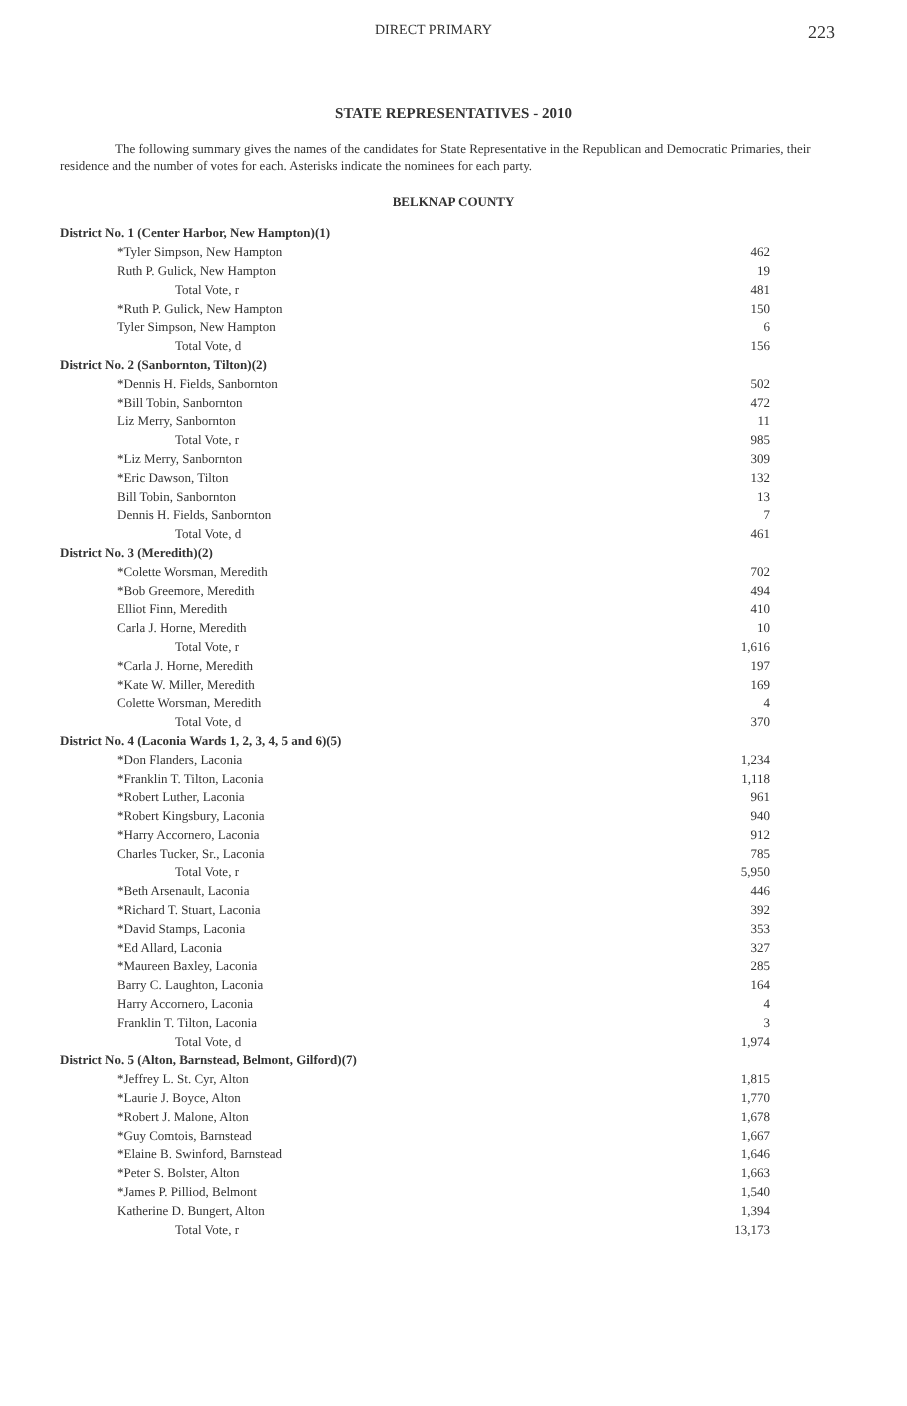DIRECT PRIMARY 223
STATE REPRESENTATIVES - 2010
The following summary gives the names of the candidates for State Representative in the Republican and Democratic Primaries, their residence and the number of votes for each. Asterisks indicate the nominees for each party.
BELKNAP COUNTY
| District No. 1 (Center Harbor, New Hampton)(1) | |
| *Tyler Simpson, New Hampton | 462 |
| Ruth P. Gulick, New Hampton | 19 |
| Total Vote, r | 481 |
| *Ruth P. Gulick, New Hampton | 150 |
| Tyler Simpson, New Hampton | 6 |
| Total Vote, d | 156 |
| District No. 2 (Sanbornton, Tilton)(2) | |
| *Dennis H. Fields, Sanbornton | 502 |
| *Bill Tobin, Sanbornton | 472 |
| Liz Merry, Sanbornton | 11 |
| Total Vote, r | 985 |
| *Liz Merry, Sanbornton | 309 |
| *Eric Dawson, Tilton | 132 |
| Bill Tobin, Sanbornton | 13 |
| Dennis H. Fields, Sanbornton | 7 |
| Total Vote, d | 461 |
| District No. 3 (Meredith)(2) | |
| *Colette Worsman, Meredith | 702 |
| *Bob Greemore, Meredith | 494 |
| Elliot Finn, Meredith | 410 |
| Carla J. Horne, Meredith | 10 |
| Total Vote, r | 1,616 |
| *Carla J. Horne, Meredith | 197 |
| *Kate W. Miller, Meredith | 169 |
| Colette Worsman, Meredith | 4 |
| Total Vote, d | 370 |
| District No. 4 (Laconia Wards 1, 2, 3, 4, 5 and 6)(5) | |
| *Don Flanders, Laconia | 1,234 |
| *Franklin T. Tilton, Laconia | 1,118 |
| *Robert Luther, Laconia | 961 |
| *Robert Kingsbury, Laconia | 940 |
| *Harry Accornero, Laconia | 912 |
| Charles Tucker, Sr., Laconia | 785 |
| Total Vote, r | 5,950 |
| *Beth Arsenault, Laconia | 446 |
| *Richard T. Stuart, Laconia | 392 |
| *David Stamps, Laconia | 353 |
| *Ed Allard, Laconia | 327 |
| *Maureen Baxley, Laconia | 285 |
| Barry C. Laughton, Laconia | 164 |
| Harry Accornero, Laconia | 4 |
| Franklin T. Tilton, Laconia | 3 |
| Total Vote, d | 1,974 |
| District No. 5 (Alton, Barnstead, Belmont, Gilford)(7) | |
| *Jeffrey L. St. Cyr, Alton | 1,815 |
| *Laurie J. Boyce, Alton | 1,770 |
| *Robert J. Malone, Alton | 1,678 |
| *Guy Comtois, Barnstead | 1,667 |
| *Elaine B. Swinford, Barnstead | 1,646 |
| *Peter S. Bolster, Alton | 1,663 |
| *James P. Pilliod, Belmont | 1,540 |
| Katherine D. Bungert, Alton | 1,394 |
| Total Vote, r | 13,173 |